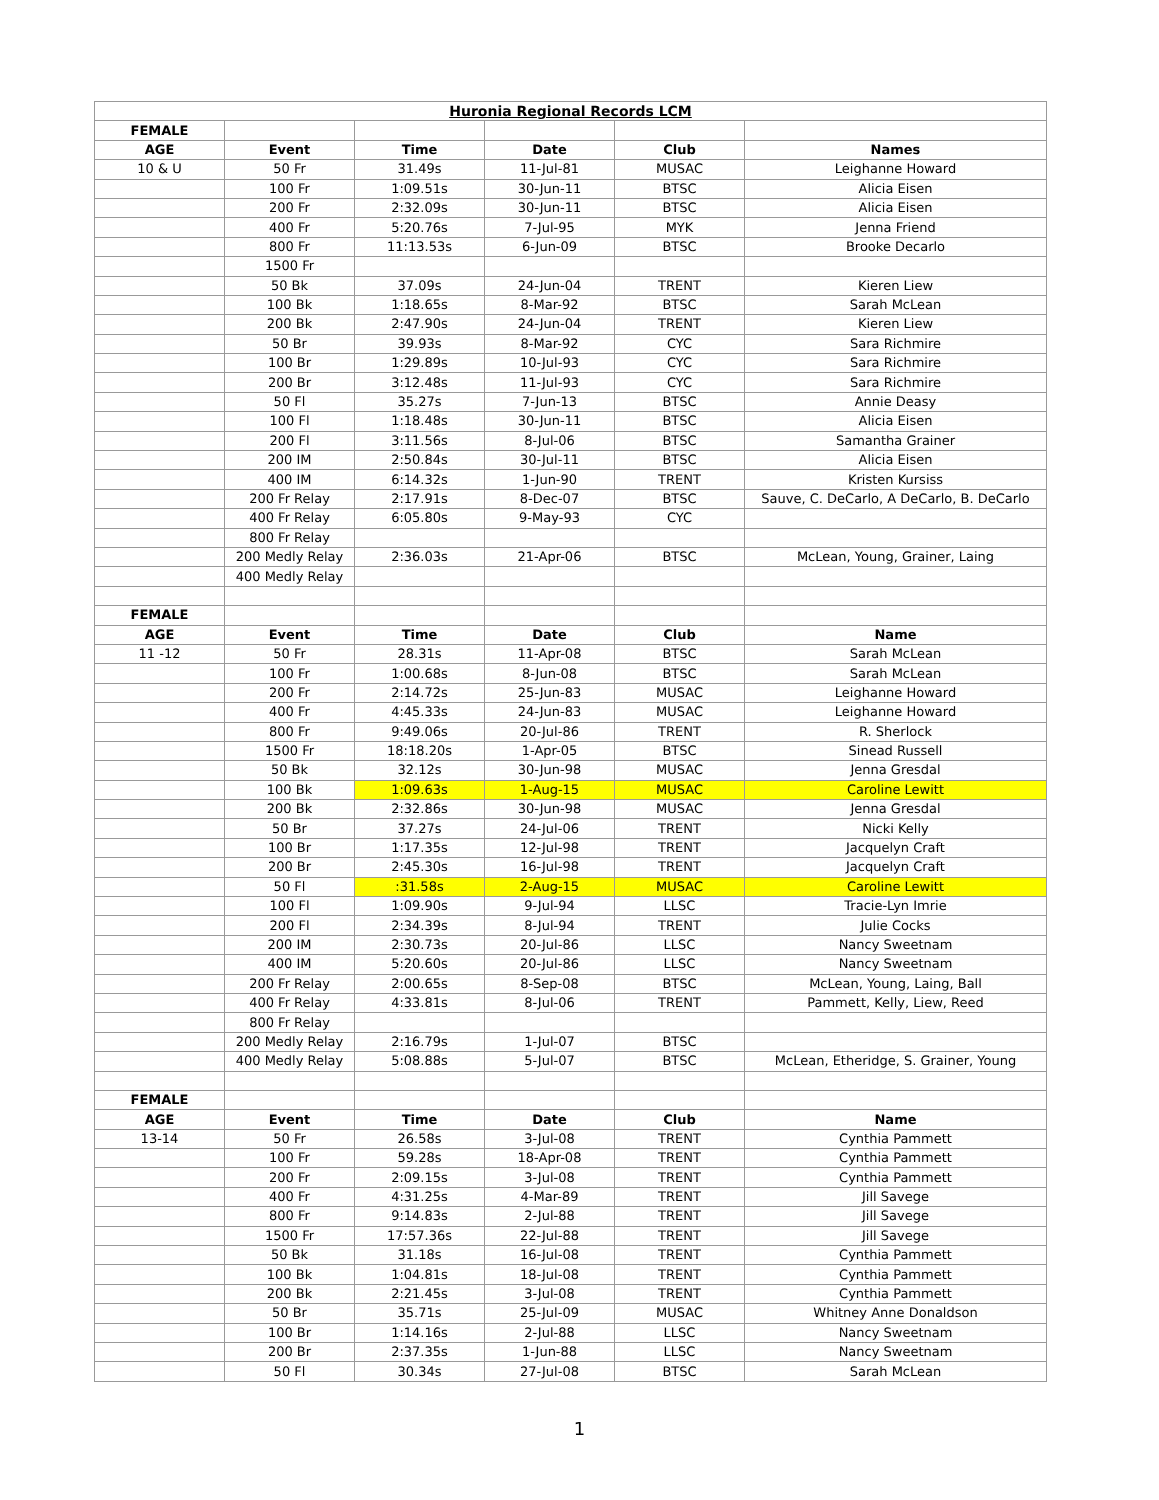| Huronia Regional Records LCM | | | | | |
| FEMALE | | | | | |
| AGE | Event | Time | Date | Club | Names |
| 10 & U | 50 Fr | 31.49s | 11-Jul-81 | MUSAC | Leighanne Howard |
| | 100 Fr | 1:09.51s | 30-Jun-11 | BTSC | Alicia Eisen |
| | 200 Fr | 2:32.09s | 30-Jun-11 | BTSC | Alicia Eisen |
| | 400 Fr | 5:20.76s | 7-Jul-95 | MYK | Jenna Friend |
| | 800 Fr | 11:13.53s | 6-Jun-09 | BTSC | Brooke Decarlo |
| | 1500 Fr | | | | |
| | 50 Bk | 37.09s | 24-Jun-04 | TRENT | Kieren Liew |
| | 100 Bk | 1:18.65s | 8-Mar-92 | BTSC | Sarah McLean |
| | 200 Bk | 2:47.90s | 24-Jun-04 | TRENT | Kieren Liew |
| | 50 Br | 39.93s | 8-Mar-92 | CYC | Sara Richmire |
| | 100 Br | 1:29.89s | 10-Jul-93 | CYC | Sara Richmire |
| | 200 Br | 3:12.48s | 11-Jul-93 | CYC | Sara Richmire |
| | 50 Fl | 35.27s | 7-Jun-13 | BTSC | Annie Deasy |
| | 100 Fl | 1:18.48s | 30-Jun-11 | BTSC | Alicia Eisen |
| | 200 Fl | 3:11.56s | 8-Jul-06 | BTSC | Samantha Grainer |
| | 200 IM | 2:50.84s | 30-Jul-11 | BTSC | Alicia Eisen |
| | 400 IM | 6:14.32s | 1-Jun-90 | TRENT | Kristen Kursiss |
| | 200 Fr Relay | 2:17.91s | 8-Dec-07 | BTSC | Sauve, C. DeCarlo, A DeCarlo, B. DeCarlo |
| | 400 Fr Relay | 6:05.80s | 9-May-93 | CYC | |
| | 800 Fr Relay | | | | |
| | 200 Medly Relay | 2:36.03s | 21-Apr-06 | BTSC | McLean, Young, Grainer, Laing |
| | 400 Medly Relay | | | | |
| FEMALE | | | | | |
| AGE | Event | Time | Date | Club | Name |
| 11 -12 | 50 Fr | 28.31s | 11-Apr-08 | BTSC | Sarah McLean |
| | 100 Fr | 1:00.68s | 8-Jun-08 | BTSC | Sarah McLean |
| | 200 Fr | 2:14.72s | 25-Jun-83 | MUSAC | Leighanne Howard |
| | 400 Fr | 4:45.33s | 24-Jun-83 | MUSAC | Leighanne Howard |
| | 800 Fr | 9:49.06s | 20-Jul-86 | TRENT | R. Sherlock |
| | 1500 Fr | 18:18.20s | 1-Apr-05 | BTSC | Sinead Russell |
| | 50 Bk | 32.12s | 30-Jun-98 | MUSAC | Jenna Gresdal |
| | 100 Bk | 1:09.63s | 1-Aug-15 | MUSAC | Caroline Lewitt |
| | 200 Bk | 2:32.86s | 30-Jun-98 | MUSAC | Jenna Gresdal |
| | 50 Br | 37.27s | 24-Jul-06 | TRENT | Nicki Kelly |
| | 100 Br | 1:17.35s | 12-Jul-98 | TRENT | Jacquelyn Craft |
| | 200 Br | 2:45.30s | 16-Jul-98 | TRENT | Jacquelyn Craft |
| | 50 Fl | :31.58s | 2-Aug-15 | MUSAC | Caroline Lewitt |
| | 100 Fl | 1:09.90s | 9-Jul-94 | LLSC | Tracie-Lyn Imrie |
| | 200 Fl | 2:34.39s | 8-Jul-94 | TRENT | Julie Cocks |
| | 200 IM | 2:30.73s | 20-Jul-86 | LLSC | Nancy Sweetnam |
| | 400 IM | 5:20.60s | 20-Jul-86 | LLSC | Nancy Sweetnam |
| | 200 Fr Relay | 2:00.65s | 8-Sep-08 | BTSC | McLean, Young, Laing, Ball |
| | 400 Fr Relay | 4:33.81s | 8-Jul-06 | TRENT | Pammett, Kelly, Liew, Reed |
| | 800 Fr Relay | | | | |
| | 200 Medly Relay | 2:16.79s | 1-Jul-07 | BTSC | |
| | 400 Medly Relay | 5:08.88s | 5-Jul-07 | BTSC | McLean, Etheridge, S. Grainer, Young |
| FEMALE | | | | | |
| AGE | Event | Time | Date | Club | Name |
| 13-14 | 50 Fr | 26.58s | 3-Jul-08 | TRENT | Cynthia Pammett |
| | 100 Fr | 59.28s | 18-Apr-08 | TRENT | Cynthia Pammett |
| | 200 Fr | 2:09.15s | 3-Jul-08 | TRENT | Cynthia Pammett |
| | 400 Fr | 4:31.25s | 4-Mar-89 | TRENT | Jill Savege |
| | 800 Fr | 9:14.83s | 2-Jul-88 | TRENT | Jill Savege |
| | 1500 Fr | 17:57.36s | 22-Jul-88 | TRENT | Jill Savege |
| | 50 Bk | 31.18s | 16-Jul-08 | TRENT | Cynthia Pammett |
| | 100 Bk | 1:04.81s | 18-Jul-08 | TRENT | Cynthia Pammett |
| | 200 Bk | 2:21.45s | 3-Jul-08 | TRENT | Cynthia Pammett |
| | 50 Br | 35.71s | 25-Jul-09 | MUSAC | Whitney Anne Donaldson |
| | 100 Br | 1:14.16s | 2-Jul-88 | LLSC | Nancy Sweetnam |
| | 200 Br | 2:37.35s | 1-Jun-88 | LLSC | Nancy Sweetnam |
| | 50 Fl | 30.34s | 27-Jul-08 | BTSC | Sarah McLean |
1